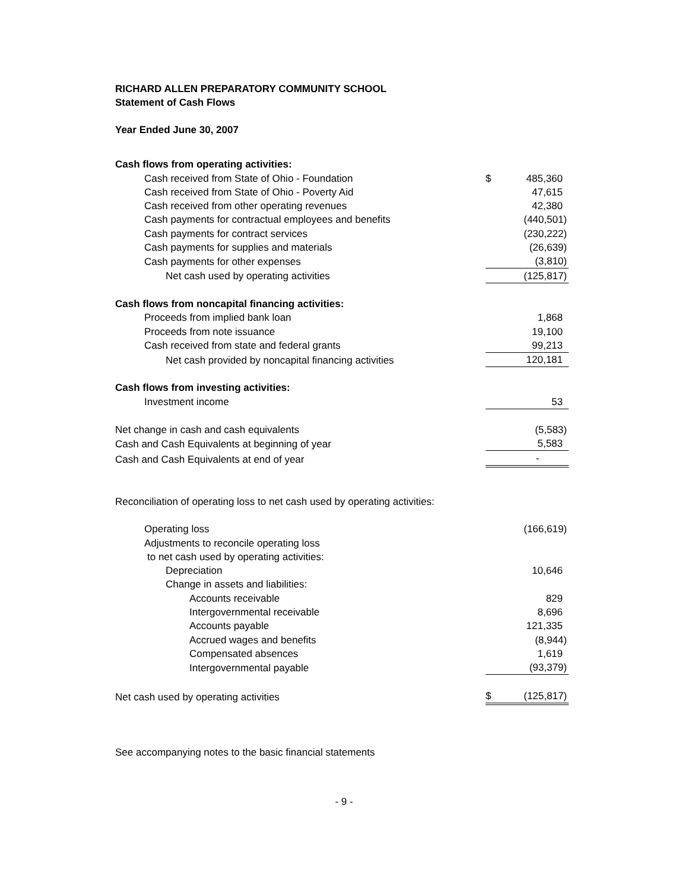RICHARD ALLEN PREPARATORY COMMUNITY SCHOOL
Statement of Cash Flows
Year Ended June 30, 2007
| Cash flows from operating activities: | | |
| Cash received from State of Ohio - Foundation | $ | 485,360 |
| Cash received from State of Ohio - Poverty Aid | | 47,615 |
| Cash received from other operating revenues | | 42,380 |
| Cash payments for contractual employees and benefits | | (440,501) |
| Cash payments for contract services | | (230,222) |
| Cash payments for supplies and materials | | (26,639) |
| Cash payments for other expenses | | (3,810) |
| Net cash used by operating activities | | (125,817) |
| Cash flows from noncapital financing activities: | | |
| Proceeds from implied bank loan | | 1,868 |
| Proceeds from note issuance | | 19,100 |
| Cash received from state and federal grants | | 99,213 |
| Net cash provided by noncapital financing activities | | 120,181 |
| Cash flows from investing activities: | | |
| Investment income | | 53 |
| Net change in cash and cash equivalents | | (5,583) |
| Cash and Cash Equivalents at beginning of year | | 5,583 |
| Cash and Cash Equivalents at end of year | | - |
| Reconciliation of operating loss to net cash used by operating activities: | | |
| Operating loss | | (166,619) |
| Adjustments to reconcile operating loss | | |
| to net cash used by operating activities: | | |
| Depreciation | | 10,646 |
| Change in assets and liabilities: | | |
| Accounts receivable | | 829 |
| Intergovernmental receivable | | 8,696 |
| Accounts payable | | 121,335 |
| Accrued wages and benefits | | (8,944) |
| Compensated absences | | 1,619 |
| Intergovernmental payable | | (93,379) |
| Net cash used by operating activities | $ | (125,817) |
See accompanying notes to the basic financial statements
- 9 -